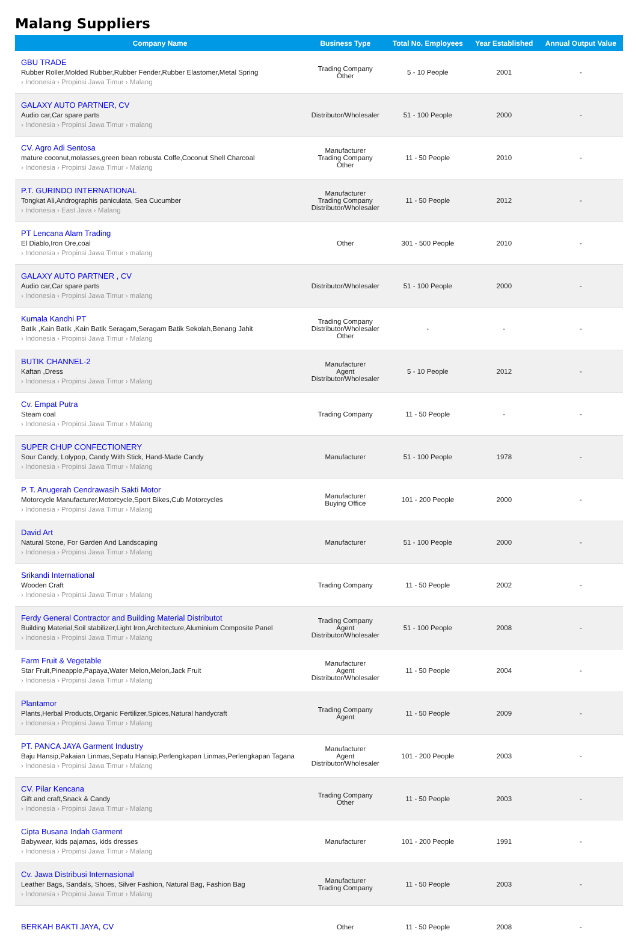Malang Suppliers
| Company Name | Business Type | Total No. Employees | Year Established | Annual Output Value |
| --- | --- | --- | --- | --- |
| GBU TRADE Rubber Roller,Molded Rubber,Rubber Fender,Rubber Elastomer,Metal Spring › Indonesia › Propinsi Jawa Timur › Malang | Trading Company Other | 5 - 10 People | 2001 | - |
| GALAXY AUTO PARTNER, CV Audio car,Car spare parts › Indonesia › Propinsi Jawa Timur › malang | Distributor/Wholesaler | 51 - 100 People | 2000 | - |
| CV. Agro Adi Sentosa mature coconut,molasses,green bean robusta Coffe,Coconut Shell Charcoal › Indonesia › Propinsi Jawa Timur › Malang | Manufacturer Trading Company Other | 11 - 50 People | 2010 | - |
| P.T. GURINDO INTERNATIONAL Tongkat Ali,Andrographis paniculata, Sea Cucumber › Indonesia › East Java › Malang | Manufacturer Trading Company Distributor/Wholesaler | 11 - 50 People | 2012 | - |
| PT Lencana Alam Trading El Diablo,Iron Ore,coal › Indonesia › Propinsi Jawa Timur › malang | Other | 301 - 500 People | 2010 | - |
| GALAXY AUTO PARTNER , CV Audio car,Car spare parts › Indonesia › Propinsi Jawa Timur › malang | Distributor/Wholesaler | 51 - 100 People | 2000 | - |
| Kumala Kandhi PT Batik ,Kain Batik ,Kain Batik Seragam,Seragam Batik Sekolah,Benang Jahit › Indonesia › Propinsi Jawa Timur › Malang | Trading Company Distributor/Wholesaler Other | - | - | - |
| BUTIK CHANNEL-2 Kaftan ,Dress › Indonesia › Propinsi Jawa Timur › Malang | Manufacturer Agent Distributor/Wholesaler | 5 - 10 People | 2012 | - |
| Cv. Empat Putra Steam coal › Indonesia › Propinsi Jawa Timur › Malang | Trading Company | 11 - 50 People | - | - |
| SUPER CHUP CONFECTIONERY Sour Candy, Lolypop, Candy With Stick, Hand-Made Candy › Indonesia › Propinsi Jawa Timur › Malang | Manufacturer | 51 - 100 People | 1978 | - |
| P. T. Anugerah Cendrawasih Sakti Motor Motorcycle Manufacturer,Motorcycle,Sport Bikes,Cub Motorcycles › Indonesia › Propinsi Jawa Timur › Malang | Manufacturer Buying Office | 101 - 200 People | 2000 | - |
| David Art Natural Stone, For Garden And Landscaping › Indonesia › Propinsi Jawa Timur › Malang | Manufacturer | 51 - 100 People | 2000 | - |
| Srikandi International Wooden Craft › Indonesia › Propinsi Jawa Timur › Malang | Trading Company | 11 - 50 People | 2002 | - |
| Ferdy General Contractor and Building Material Distributot Building Material,Soil stabilizer,Light Iron,Architecture,Aluminium Composite Panel › Indonesia › Propinsi Jawa Timur › Malang | Trading Company Agent Distributor/Wholesaler | 51 - 100 People | 2008 | - |
| Farm Fruit & Vegetable Star Fruit,Pineapple,Papaya,Water Melon,Melon,Jack Fruit › Indonesia › Propinsi Jawa Timur › Malang | Manufacturer Agent Distributor/Wholesaler | 11 - 50 People | 2004 | - |
| Plantamor Plants,Herbal Products,Organic Fertilizer,Spices,Natural handycraft › Indonesia › Propinsi Jawa Timur › Malang | Trading Company Agent | 11 - 50 People | 2009 | - |
| PT. PANCA JAYA Garment Industry Baju Hansip,Pakaian Linmas,Sepatu Hansip,Perlengkapan Linmas,Perlengkapan Tagana › Indonesia › Propinsi Jawa Timur › Malang | Manufacturer Agent Distributor/Wholesaler | 101 - 200 People | 2003 | - |
| CV. Pilar Kencana Gift and craft,Snack & Candy › Indonesia › Propinsi Jawa Timur › Malang | Trading Company Other | 11 - 50 People | 2003 | - |
| Cipta Busana Indah Garment Babywear, kids pajamas, kids dresses › Indonesia › Propinsi Jawa Timur › Malang | Manufacturer | 101 - 200 People | 1991 | - |
| Cv. Jawa Distribusi Internasional Leather Bags, Sandals, Shoes, Silver Fashion, Natural Bag, Fashion Bag › Indonesia › Propinsi Jawa Timur › Malang | Manufacturer Trading Company | 11 - 50 People | 2003 | - |
| BERKAH BAKTI JAYA, CV | Other | 11 - 50 People | 2008 | - |